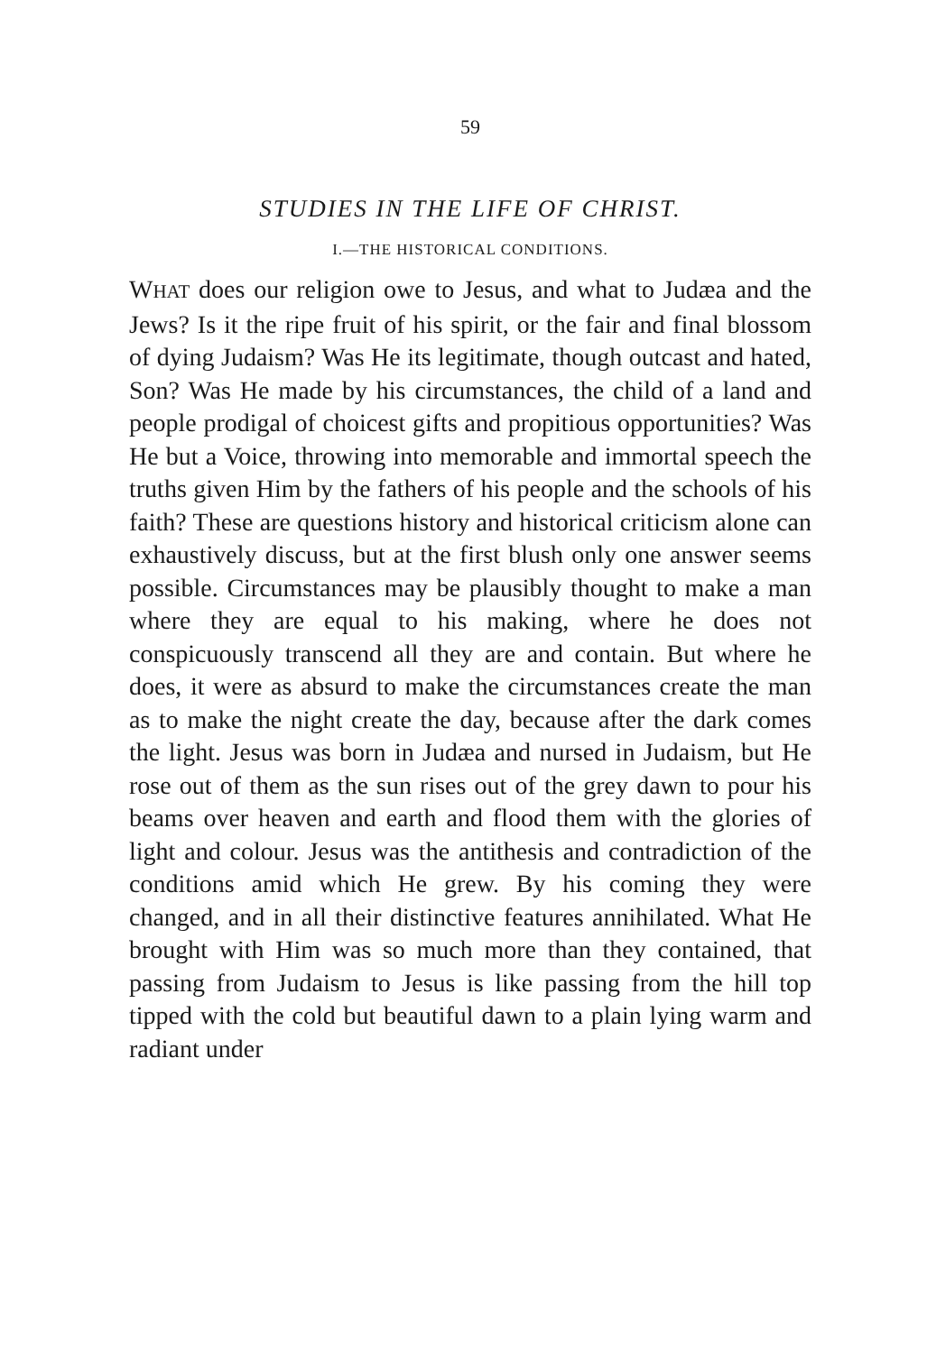59
STUDIES IN THE LIFE OF CHRIST.
I.—THE HISTORICAL CONDITIONS.
WHAT does our religion owe to Jesus, and what to Judæa and the Jews? Is it the ripe fruit of his spirit, or the fair and final blossom of dying Judaism? Was He its legitimate, though outcast and hated, Son? Was He made by his circumstances, the child of a land and people prodigal of choicest gifts and propitious opportunities? Was He but a Voice, throwing into memorable and immortal speech the truths given Him by the fathers of his people and the schools of his faith? These are questions history and historical criticism alone can exhaustively discuss, but at the first blush only one answer seems possible. Circumstances may be plausibly thought to make a man where they are equal to his making, where he does not conspicuously transcend all they are and contain. But where he does, it were as absurd to make the circumstances create the man as to make the night create the day, because after the dark comes the light. Jesus was born in Judæa and nursed in Judaism, but He rose out of them as the sun rises out of the grey dawn to pour his beams over heaven and earth and flood them with the glories of light and colour. Jesus was the antithesis and contradiction of the conditions amid which He grew. By his coming they were changed, and in all their distinctive features annihilated. What He brought with Him was so much more than they contained, that passing from Judaism to Jesus is like passing from the hill top tipped with the cold but beautiful dawn to a plain lying warm and radiant under